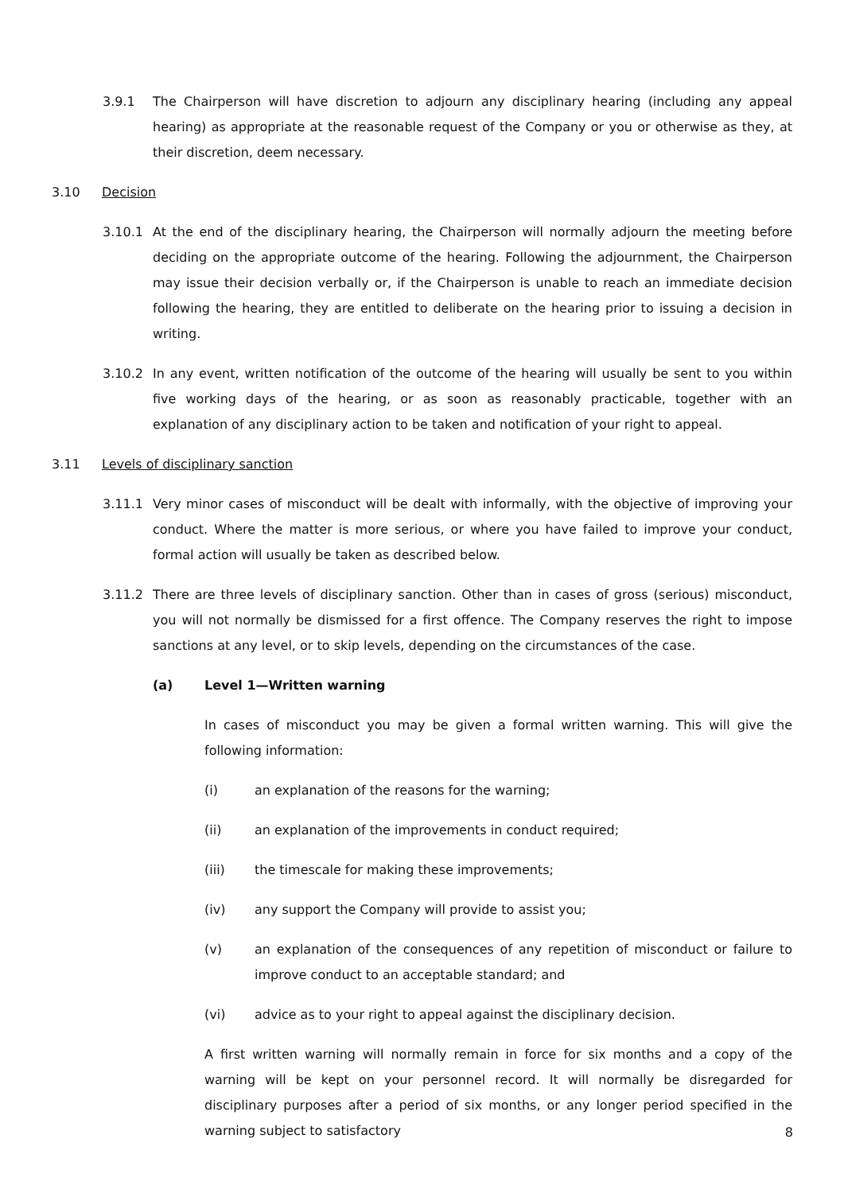3.9.1 The Chairperson will have discretion to adjourn any disciplinary hearing (including any appeal hearing) as appropriate at the reasonable request of the Company or you or otherwise as they, at their discretion, deem necessary.
3.10 Decision
3.10.1 At the end of the disciplinary hearing, the Chairperson will normally adjourn the meeting before deciding on the appropriate outcome of the hearing. Following the adjournment, the Chairperson may issue their decision verbally or, if the Chairperson is unable to reach an immediate decision following the hearing, they are entitled to deliberate on the hearing prior to issuing a decision in writing.
3.10.2 In any event, written notification of the outcome of the hearing will usually be sent to you within five working days of the hearing, or as soon as reasonably practicable, together with an explanation of any disciplinary action to be taken and notification of your right to appeal.
3.11 Levels of disciplinary sanction
3.11.1 Very minor cases of misconduct will be dealt with informally, with the objective of improving your conduct. Where the matter is more serious, or where you have failed to improve your conduct, formal action will usually be taken as described below.
3.11.2 There are three levels of disciplinary sanction. Other than in cases of gross (serious) misconduct, you will not normally be dismissed for a first offence. The Company reserves the right to impose sanctions at any level, or to skip levels, depending on the circumstances of the case.
(a) Level 1—Written warning
In cases of misconduct you may be given a formal written warning. This will give the following information:
(i) an explanation of the reasons for the warning;
(ii) an explanation of the improvements in conduct required;
(iii) the timescale for making these improvements;
(iv) any support the Company will provide to assist you;
(v) an explanation of the consequences of any repetition of misconduct or failure to improve conduct to an acceptable standard; and
(vi) advice as to your right to appeal against the disciplinary decision.
A first written warning will normally remain in force for six months and a copy of the warning will be kept on your personnel record. It will normally be disregarded for disciplinary purposes after a period of six months, or any longer period specified in the warning subject to satisfactory
8